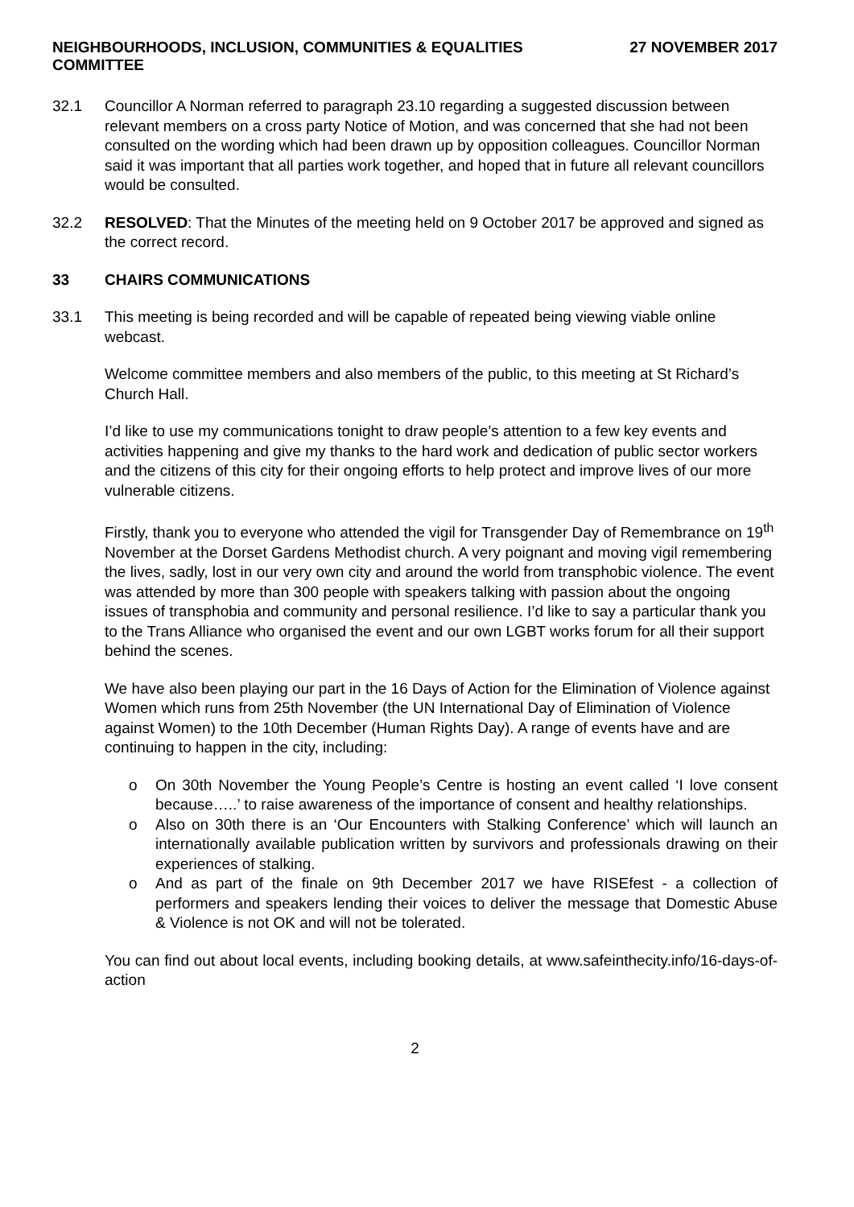NEIGHBOURHOODS, INCLUSION, COMMUNITIES & EQUALITIES
COMMITTEE
27 NOVEMBER 2017
32.1 Councillor A Norman referred to paragraph 23.10 regarding a suggested discussion between relevant members on a cross party Notice of Motion, and was concerned that she had not been consulted on the wording which had been drawn up by opposition colleagues. Councillor Norman said it was important that all parties work together, and hoped that in future all relevant councillors would be consulted.
32.2 RESOLVED: That the Minutes of the meeting held on 9 October 2017 be approved and signed as the correct record.
33 CHAIRS COMMUNICATIONS
33.1 This meeting is being recorded and will be capable of repeated being viewing viable online webcast.
Welcome committee members and also members of the public, to this meeting at St Richard’s Church Hall.
I’d like to use my communications tonight to draw people’s attention to a few key events and activities happening and give my thanks to the hard work and dedication of public sector workers and the citizens of this city for their ongoing efforts to help protect and improve lives of our more vulnerable citizens.
Firstly, thank you to everyone who attended the vigil for Transgender Day of Remembrance on 19<sup>th</sup> November at the Dorset Gardens Methodist church. A very poignant and moving vigil remembering the lives, sadly, lost in our very own city and around the world from transphobic violence. The event was attended by more than 300 people with speakers talking with passion about the ongoing issues of transphobia and community and personal resilience. I’d like to say a particular thank you to the Trans Alliance who organised the event and our own LGBT works forum for all their support behind the scenes.
We have also been playing our part in the 16 Days of Action for the Elimination of Violence against Women which runs from 25th November (the UN International Day of Elimination of Violence against Women) to the 10th December (Human Rights Day). A range of events have and are continuing to happen in the city, including:
o On 30th November the Young People’s Centre is hosting an event called ‘I love consent because…..’ to raise awareness of the importance of consent and healthy relationships.
o Also on 30th there is an ‘Our Encounters with Stalking Conference’ which will launch an internationally available publication written by survivors and professionals drawing on their experiences of stalking.
o And as part of the finale on 9th December 2017 we have RISEfest - a collection of performers and speakers lending their voices to deliver the message that Domestic Abuse & Violence is not OK and will not be tolerated.
You can find out about local events, including booking details, at www.safeinthecity.info/16-days-of-action
2